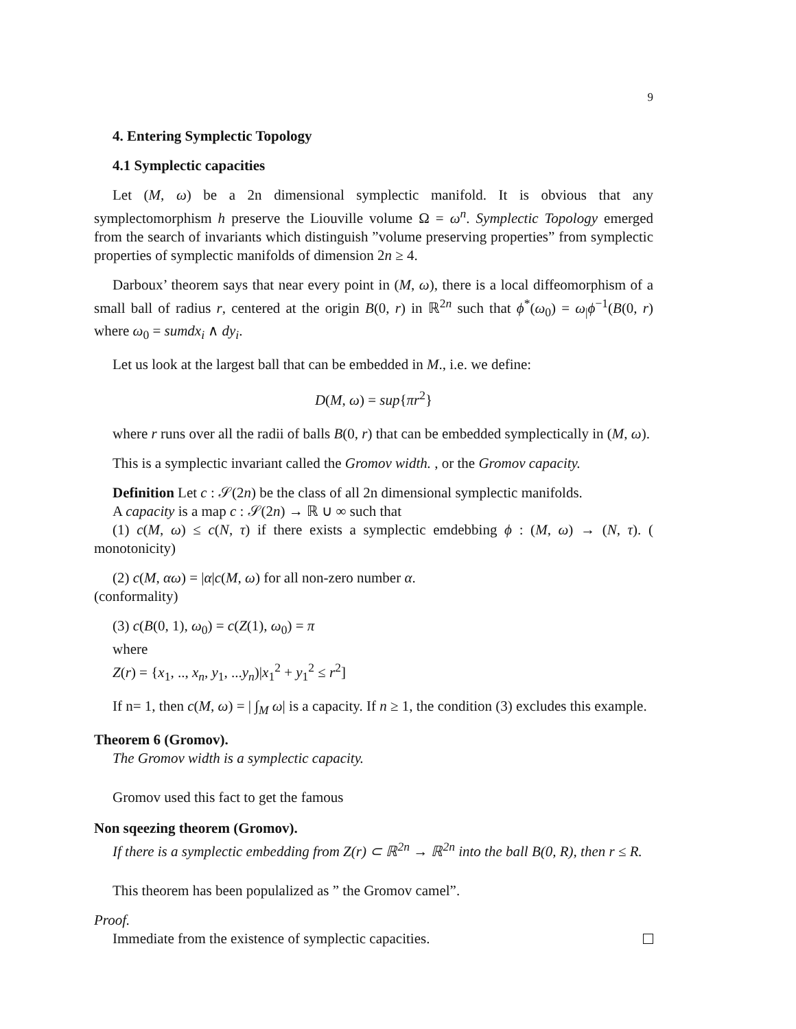9
4. Entering Symplectic Topology
4.1 Symplectic capacities
Let (M, ω) be a 2n dimensional symplectic manifold. It is obvious that any symplectomorphism h preserve the Liouville volume Ω = ω<sup>n</sup>. Symplectic Topology emerged from the search of invariants which distinguish ”volume preserving properties” from symplectic properties of symplectic manifolds of dimension 2n ≥ 4.
Darboux’ theorem says that near every point in (M, ω), there is a local diffeomorphism of a small ball of radius r, centered at the origin B(0, r) in ℝ<sup>2n</sup> such that ϕ<sup>*</sup>(ω<sub>0</sub>) = ω<sub>|</sub>ϕ<sup>−1</sup>(B(0, r) where ω<sub>0</sub> = sumdx<sub>i</sub> ∧ dy<sub>i</sub>.
Let us look at the largest ball that can be embedded in M., i.e. we define:
D(M, ω) = sup{πr<sup>2</sup>}
where r runs over all the radii of balls B(0, r) that can be embedded symplectically in (M, ω).
This is a symplectic invariant called the Gromov width. , or the Gromov capacity.
Definition Let c : 𝒮(2n) be the class of all 2n dimensional symplectic manifolds.
A capacity is a map c : 𝒮(2n) → ℝ ∪ ∞ such that
(1) c(M, ω) ≤ c(N, τ) if there exists a symplectic emdebbing ϕ : (M, ω) → (N, τ). ( monotonicity)
(2) c(M, αω) = |α|c(M, ω) for all non-zero number α.
(conformality)
(3) c(B(0, 1), ω<sub>0</sub>) = c(Z(1), ω<sub>0</sub>) = π
where
Z(r) = {x<sub>1</sub>, .., x<sub>n</sub>, y<sub>1</sub>, ...y<sub>n</sub>)|x<sub>1</sub><sup>2</sup> + y<sub>1</sub><sup>2</sup> ≤ r<sup>2</sup>]
If n= 1, then c(M, ω) = | ∫<sub>M</sub> ω| is a capacity. If n ≥ 1, the condition (3) excludes this example.
Theorem 6 (Gromov).
The Gromov width is a symplectic capacity.
Gromov used this fact to get the famous
Non sqeezing theorem (Gromov).
If there is a symplectic embedding from Z(r) ⊂ ℝ<sup>2n</sup> → ℝ<sup>2n</sup> into the ball B(0, R), then r ≤ R.
This theorem has been populalized as ” the Gromov camel”.
Proof.
Immediate from the existence of symplectic capacities.